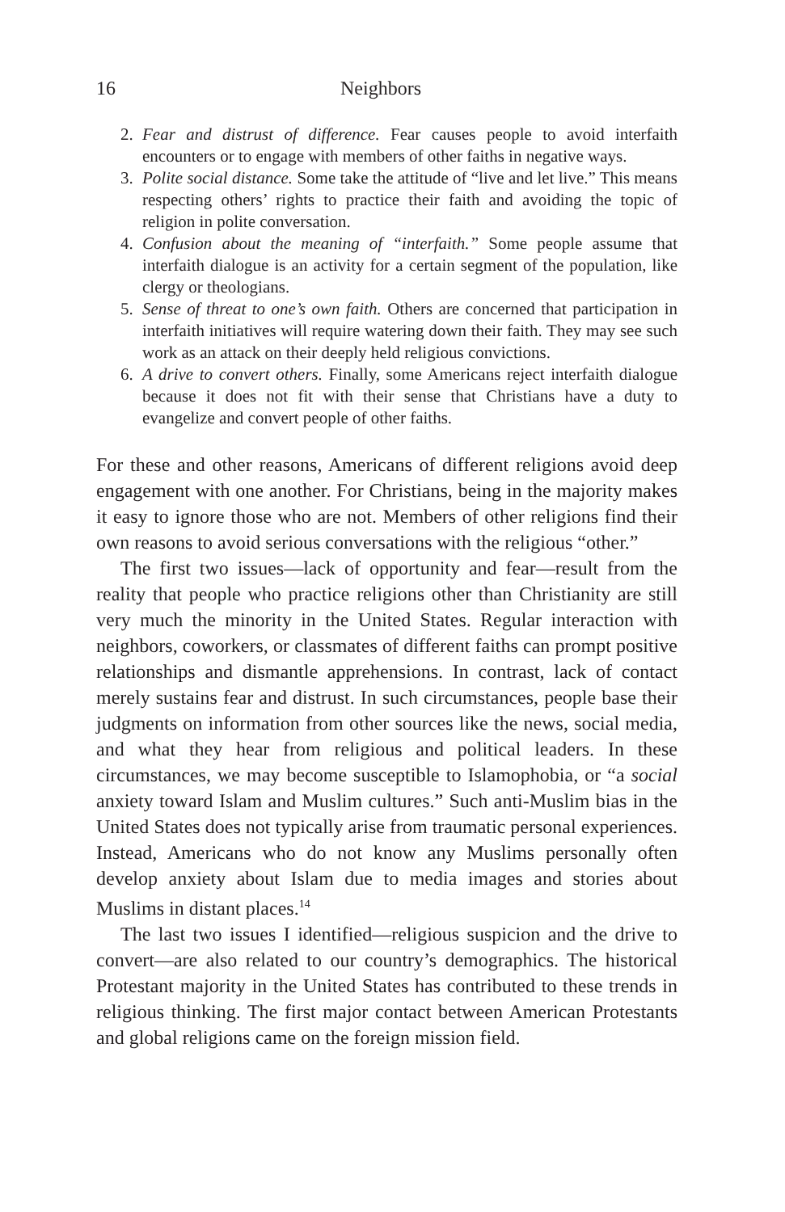16 Neighbors
2. Fear and distrust of difference. Fear causes people to avoid interfaith encounters or to engage with members of other faiths in negative ways.
3. Polite social distance. Some take the attitude of “live and let live.” This means respecting others’ rights to practice their faith and avoiding the topic of religion in polite conversation.
4. Confusion about the meaning of “interfaith.” Some people assume that interfaith dialogue is an activity for a certain segment of the population, like clergy or theologians.
5. Sense of threat to one’s own faith. Others are concerned that participation in interfaith initiatives will require watering down their faith. They may see such work as an attack on their deeply held religious convictions.
6. A drive to convert others. Finally, some Americans reject interfaith dialogue because it does not fit with their sense that Christians have a duty to evangelize and convert people of other faiths.
For these and other reasons, Americans of different religions avoid deep engagement with one another. For Christians, being in the majority makes it easy to ignore those who are not. Members of other religions find their own reasons to avoid serious conversations with the religious “other.”
The first two issues—lack of opportunity and fear—result from the reality that people who practice religions other than Christianity are still very much the minority in the United States. Regular interaction with neighbors, coworkers, or classmates of different faiths can prompt positive relationships and dismantle apprehensions. In contrast, lack of contact merely sustains fear and distrust. In such circumstances, people base their judgments on information from other sources like the news, social media, and what they hear from religious and political leaders. In these circumstances, we may become susceptible to Islamophobia, or “a social anxiety toward Islam and Muslim cultures.” Such anti-Muslim bias in the United States does not typically arise from traumatic personal experiences. Instead, Americans who do not know any Muslims personally often develop anxiety about Islam due to media images and stories about Muslims in distant places.<sup>14</sup>
The last two issues I identified—religious suspicion and the drive to convert—are also related to our country’s demographics. The historical Protestant majority in the United States has contributed to these trends in religious thinking. The first major contact between American Protestants and global religions came on the foreign mission field.